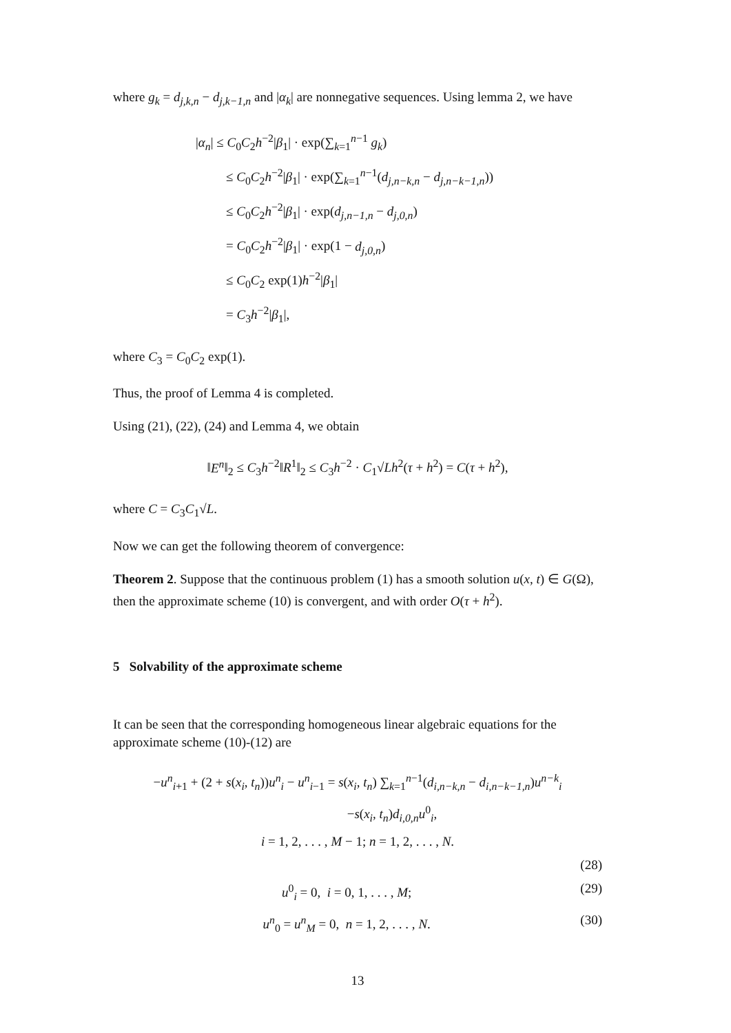where g<sub>k</sub> = d<sub>j,k,n</sub> − d<sub>j,k−1,n</sub> and |α<sub>k</sub>| are nonnegative sequences. Using lemma 2, we have
|α<sub>n</sub>| ≤ C<sub>0</sub>C<sub>2</sub>h<sup>−2</sup>|β<sub>1</sub>| · exp(∑<sub>k=1</sub><sup>n−1</sup> g<sub>k</sub>)
≤ C<sub>0</sub>C<sub>2</sub>h<sup>−2</sup>|β<sub>1</sub>| · exp(∑<sub>k=1</sub><sup>n−1</sup>(d<sub>j,n−k,n</sub> − d<sub>j,n−k−1,n</sub>))
≤ C<sub>0</sub>C<sub>2</sub>h<sup>−2</sup>|β<sub>1</sub>| · exp(d<sub>j,n−1,n</sub> − d<sub>j,0,n</sub>)
= C<sub>0</sub>C<sub>2</sub>h<sup>−2</sup>|β<sub>1</sub>| · exp(1 − d<sub>j,0,n</sub>)
≤ C<sub>0</sub>C<sub>2</sub> exp(1)h<sup>−2</sup>|β<sub>1</sub>|
= C<sub>3</sub>h<sup>−2</sup>|β<sub>1</sub>|,
where C<sub>3</sub> = C<sub>0</sub>C<sub>2</sub> exp(1).
Thus, the proof of Lemma 4 is completed.
Using (21), (22), (24) and Lemma 4, we obtain
‖E<sup>n</sup>‖<sub>2</sub> ≤ C<sub>3</sub>h<sup>−2</sup>‖R<sup>1</sup>‖<sub>2</sub> ≤ C<sub>3</sub>h<sup>−2</sup> · C<sub>1</sub>√Lh<sup>2</sup>(τ + h<sup>2</sup>) = C(τ + h<sup>2</sup>),
where C = C<sub>3</sub>C<sub>1</sub>√L.
Now we can get the following theorem of convergence:
Theorem 2. Suppose that the continuous problem (1) has a smooth solution u(x, t) ∈ G(Ω), then the approximate scheme (10) is convergent, and with order O(τ + h<sup>2</sup>).
5 Solvability of the approximate scheme
It can be seen that the corresponding homogeneous linear algebraic equations for the approximate scheme (10)-(12) are
−u<sup>n</sup><sub>i+1</sub> + (2 + s(x<sub>i</sub>, t<sub>n</sub>))u<sup>n</sup><sub>i</sub> − u<sup>n</sup><sub>i−1</sub> = s(x<sub>i</sub>, t<sub>n</sub>) ∑<sub>k=1</sub><sup>n−1</sup>(d<sub>i,n−k,n</sub> − d<sub>i,n−k−1,n</sub>)u<sup>n−k</sup><sub>i</sub>
−s(x<sub>i</sub>, t<sub>n</sub>)d<sub>i,0,n</sub> u<sup>0</sup><sub>i</sub>,
i = 1, 2, . . . , M − 1; n = 1, 2, . . . , N.
(28)
u<sup>0</sup><sub>i</sub> = 0, i = 0, 1, . . . , M; (29)
u<sup>n</sup><sub>0</sub> = u<sup>n</sup><sub>M</sub> = 0, n = 1, 2, . . . , N. (30)
13